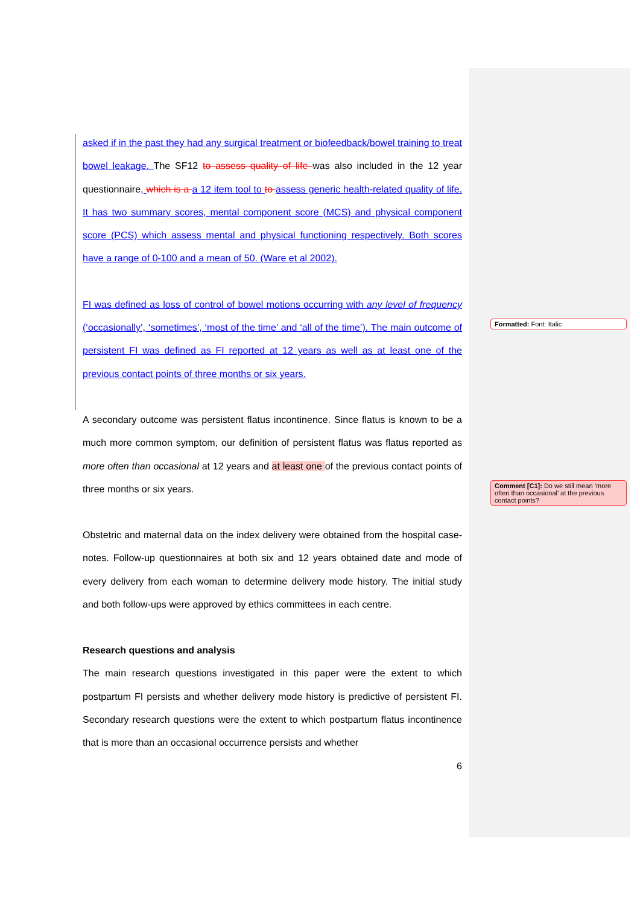asked if in the past they had any surgical treatment or biofeedback/bowel training to treat bowel leakage. The SF12 to assess quality of life was also included in the 12 year questionnaire, which is a a 12 item tool to to assess generic health-related quality of life. It has two summary scores, mental component score (MCS) and physical component score (PCS) which assess mental and physical functioning respectively. Both scores have a range of 0-100 and a mean of 50. (Ware et al 2002).
FI was defined as loss of control of bowel motions occurring with any level of frequency (‘occasionally’, ‘sometimes’, ‘most of the time’ and ‘all of the time’). The main outcome of persistent FI was defined as FI reported at 12 years as well as at least one of the previous contact points of three months or six years.
A secondary outcome was persistent flatus incontinence. Since flatus is known to be a much more common symptom, our definition of persistent flatus was flatus reported as more often than occasional at 12 years and at least one of the previous contact points of three months or six years.
Obstetric and maternal data on the index delivery were obtained from the hospital case-notes. Follow-up questionnaires at both six and 12 years obtained date and mode of every delivery from each woman to determine delivery mode history. The initial study and both follow-ups were approved by ethics committees in each centre.
Research questions and analysis
The main research questions investigated in this paper were the extent to which postpartum FI persists and whether delivery mode history is predictive of persistent FI. Secondary research questions were the extent to which postpartum flatus incontinence that is more than an occasional occurrence persists and whether
6
Formatted: Font: Italic
Comment [C1]: Do we still mean ‘more often than occasional’ at the previous contact points?